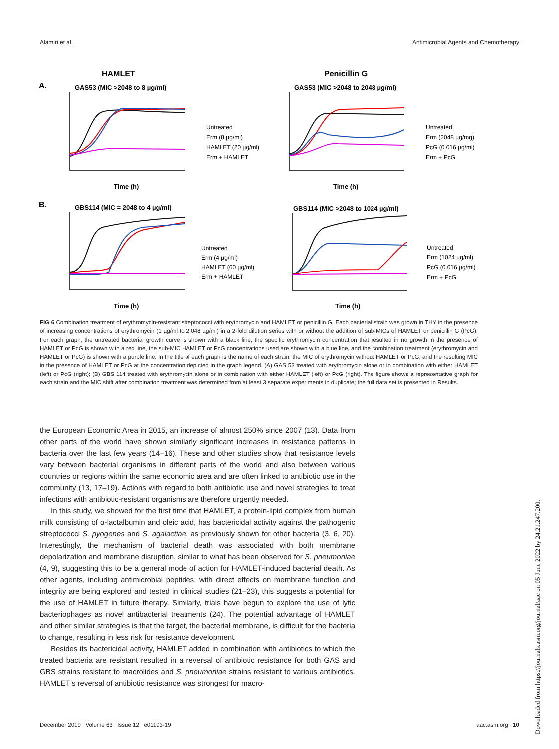Alamiri et al. Antimicrobial Agents and Chemotherapy
HAMLET
Penicillin G
A.
B.
GAS53 (MIC >2048 to 8 µg/ml)
GAS53 (MIC >2048 to 2048 µg/ml)
GBS114 (MIC = 2048 to 4 µg/ml)
GBS114 (MIC >2048 to 1024 µg/ml)
Time (h)
Time (h)
Time (h)
Time (h)
Untreated
Erm (8 µg/ml)
HAMLET (20 µg/ml)
Erm + HAMLET
Untreated
Erm (2048 µg/mg)
PcG (0.016 µg/ml)
Erm + PcG
Untreated
Erm (4 µg/ml)
HAMLET (60 µg/ml)
Erm + HAMLET
Untreated
Erm (1024 µg/ml)
PcG (0.016 µg/ml)
Erm + PcG
FIG 6 Combination treatment of erythromycin-resistant streptococci with erythromycin and HAMLET or penicillin G. Each bacterial strain was grown in THY in the presence of increasing concentrations of erythromycin (1 µg/ml to 2,048 µg/ml) in a 2-fold dilution series with or without the addition of sub-MICs of HAMLET or penicillin G (PcG). For each graph, the untreated bacterial growth curve is shown with a black line, the specific erythromycin concentration that resulted in no growth in the presence of HAMLET or PcG is shown with a red line, the sub-MIC HAMLET or PcG concentrations used are shown with a blue line, and the combination treatment (erythromycin and HAMLET or PcG) is shown with a purple line. In the title of each graph is the name of each strain, the MIC of erythromycin without HAMLET or PcG, and the resulting MIC in the presence of HAMLET or PcG at the concentration depicted in the graph legend. (A) GAS 53 treated with erythromycin alone or in combination with either HAMLET (left) or PcG (right); (B) GBS 114 treated with erythromycin alone or in combination with either HAMLET (left) or PcG (right). The figure shows a representative graph for each strain and the MIC shift after combination treatment was determined from at least 3 separate experiments in duplicate; the full data set is presented in Results.
the European Economic Area in 2015, an increase of almost 250% since 2007 (13). Data from other parts of the world have shown similarly significant increases in resistance patterns in bacteria over the last few years (14–16). These and other studies show that resistance levels vary between bacterial organisms in different parts of the world and also between various countries or regions within the same economic area and are often linked to antibiotic use in the community (13, 17–19). Actions with regard to both antibiotic use and novel strategies to treat infections with antibiotic-resistant organisms are therefore urgently needed.
In this study, we showed for the first time that HAMLET, a protein-lipid complex from human milk consisting of α-lactalbumin and oleic acid, has bactericidal activity against the pathogenic streptococci S. pyogenes and S. agalactiae, as previously shown for other bacteria (3, 6, 20). Interestingly, the mechanism of bacterial death was associated with both membrane depolarization and membrane disruption, similar to what has been observed for S. pneumoniae (4, 9), suggesting this to be a general mode of action for HAMLET-induced bacterial death. As other agents, including antimicrobial peptides, with direct effects on membrane function and integrity are being explored and tested in clinical studies (21–23), this suggests a potential for the use of HAMLET in future therapy. Similarly, trials have begun to explore the use of lytic bacteriophages as novel antibacterial treatments (24). The potential advantage of HAMLET and other similar strategies is that the target, the bacterial membrane, is difficult for the bacteria to change, resulting in less risk for resistance development.
Besides its bactericidal activity, HAMLET added in combination with antibiotics to which the treated bacteria are resistant resulted in a reversal of antibiotic resistance for both GAS and GBS strains resistant to macrolides and S. pneumoniae strains resistant to various antibiotics. HAMLET’s reversal of antibiotic resistance was strongest for macro-
December 2019 Volume 63 Issue 12 e01193-19 aac.asm.org 10
Downloaded from https://journals.asm.org/journal/aac on 05 June 2022 by 24.21.247.200.